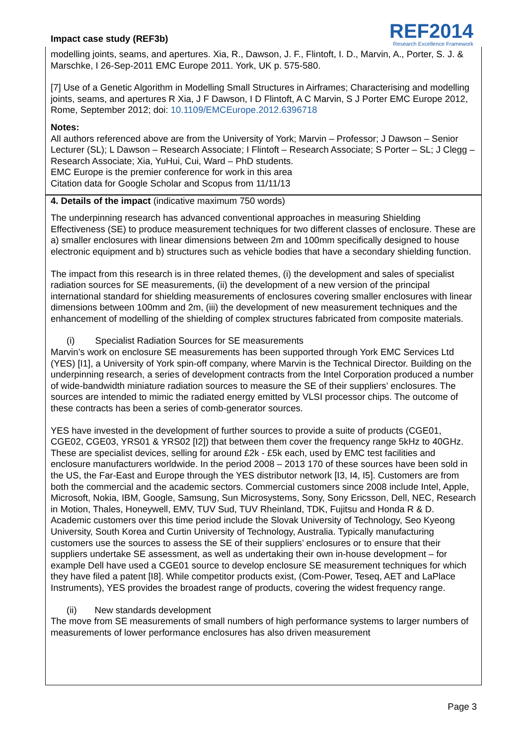Impact case study (REF3b)
REF2014
Research Excellence Framework
modelling joints, seams, and apertures. Xia, R., Dawson, J. F., Flintoft, I. D., Marvin, A., Porter, S. J. & Marschke, I 26-Sep-2011 EMC Europe 2011. York, UK p. 575-580.
[7] Use of a Genetic Algorithm in Modelling Small Structures in Airframes; Characterising and modelling joints, seams, and apertures R Xia, J F Dawson, I D Flintoft, A C Marvin, S J Porter EMC Europe 2012, Rome, September 2012; doi: 10.1109/EMCEurope.2012.6396718
Notes:
All authors referenced above are from the University of York; Marvin – Professor; J Dawson – Senior Lecturer (SL); L Dawson – Research Associate; I Flintoft – Research Associate; S Porter – SL; J Clegg – Research Associate; Xia, YuHui, Cui, Ward – PhD students.
EMC Europe is the premier conference for work in this area
Citation data for Google Scholar and Scopus from 11/11/13
4. Details of the impact (indicative maximum 750 words)
The underpinning research has advanced conventional approaches in measuring Shielding Effectiveness (SE) to produce measurement techniques for two different classes of enclosure. These are a) smaller enclosures with linear dimensions between 2m and 100mm specifically designed to house electronic equipment and b) structures such as vehicle bodies that have a secondary shielding function.
The impact from this research is in three related themes, (i) the development and sales of specialist radiation sources for SE measurements, (ii) the development of a new version of the principal international standard for shielding measurements of enclosures covering smaller enclosures with linear dimensions between 100mm and 2m, (iii) the development of new measurement techniques and the enhancement of modelling of the shielding of complex structures fabricated from composite materials.
(i) Specialist Radiation Sources for SE measurements
Marvin’s work on enclosure SE measurements has been supported through York EMC Services Ltd (YES) [I1], a University of York spin-off company, where Marvin is the Technical Director. Building on the underpinning research, a series of development contracts from the Intel Corporation produced a number of wide-bandwidth miniature radiation sources to measure the SE of their suppliers’ enclosures. The sources are intended to mimic the radiated energy emitted by VLSI processor chips. The outcome of these contracts has been a series of comb-generator sources.
YES have invested in the development of further sources to provide a suite of products (CGE01, CGE02, CGE03, YRS01 & YRS02 [I2]) that between them cover the frequency range 5kHz to 40GHz. These are specialist devices, selling for around £2k - £5k each, used by EMC test facilities and enclosure manufacturers worldwide. In the period 2008 – 2013 170 of these sources have been sold in the US, the Far-East and Europe through the YES distributor network [I3, I4, I5]. Customers are from both the commercial and the academic sectors. Commercial customers since 2008 include Intel, Apple, Microsoft, Nokia, IBM, Google, Samsung, Sun Microsystems, Sony, Sony Ericsson, Dell, NEC, Research in Motion, Thales, Honeywell, EMV, TUV Sud, TUV Rheinland, TDK, Fujitsu and Honda R & D. Academic customers over this time period include the Slovak University of Technology, Seo Kyeong University, South Korea and Curtin University of Technology, Australia. Typically manufacturing customers use the sources to assess the SE of their suppliers’ enclosures or to ensure that their suppliers undertake SE assessment, as well as undertaking their own in-house development – for example Dell have used a CGE01 source to develop enclosure SE measurement techniques for which they have filed a patent [I8]. While competitor products exist, (Com-Power, Teseq, AET and LaPlace Instruments), YES provides the broadest range of products, covering the widest frequency range.
(ii) New standards development
The move from SE measurements of small numbers of high performance systems to larger numbers of measurements of lower performance enclosures has also driven measurement
Page 3